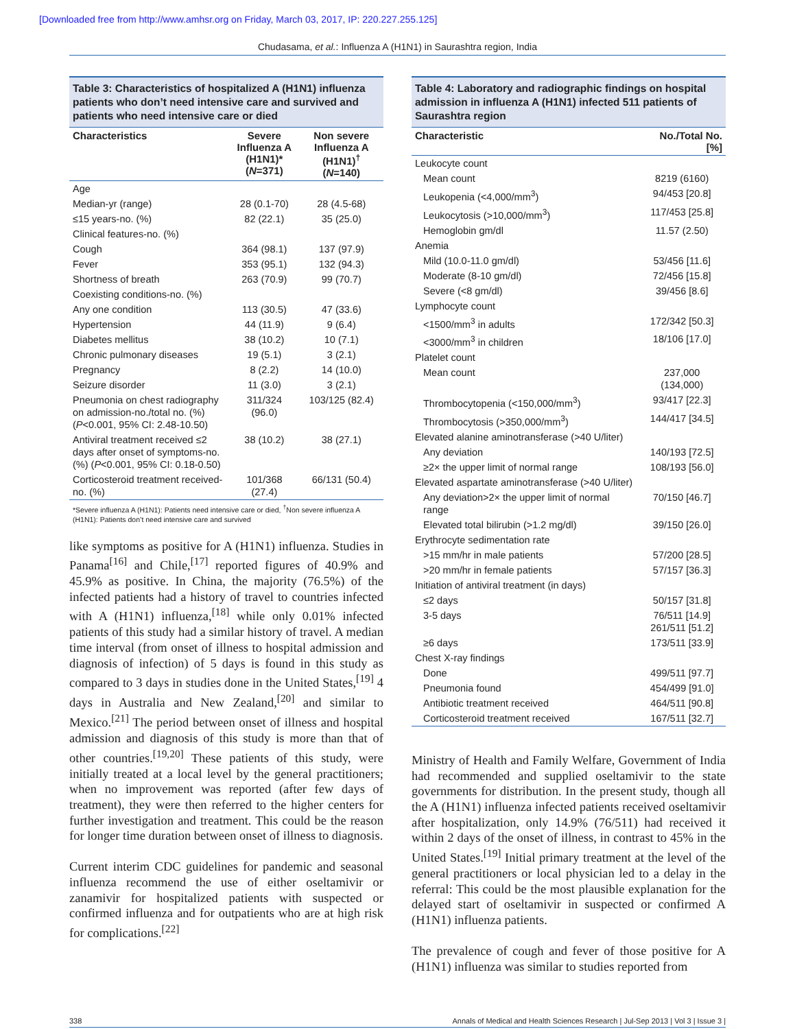[Downloaded free from http://www.amhsr.org on Friday, March 03, 2017, IP: 220.227.255.125]
Chudasama, et al.: Influenza A (H1N1) in Saurashtra region, India
Table 3: Characteristics of hospitalized A (H1N1) influenza patients who don’t need intensive care and survived and patients who need intensive care or died
| Characteristics | Severe Influenza A (H1N1)* ( N =371) | Non severe Influenza A (H1N1)<sup>†</sup> ( N =140) |
| --- | --- | --- |
| Age | | |
| Median-yr (range) | 28 (0.1-70) | 28 (4.5-68) |
| ≤15 years-no. (%) | 82 (22.1) | 35 (25.0) |
| Clinical features-no. (%) | | |
| Cough | 364 (98.1) | 137 (97.9) |
| Fever | 353 (95.1) | 132 (94.3) |
| Shortness of breath | 263 (70.9) | 99 (70.7) |
| Coexisting conditions-no. (%) | | |
| Any one condition | 113 (30.5) | 47 (33.6) |
| Hypertension | 44 (11.9) | 9 (6.4) |
| Diabetes mellitus | 38 (10.2) | 10 (7.1) |
| Chronic pulmonary diseases | 19 (5.1) | 3 (2.1) |
| Pregnancy | 8 (2.2) | 14 (10.0) |
| Seizure disorder | 11 (3.0) | 3 (2.1) |
| Pneumonia on chest radiography on admission-no./total no. (%) ( P <0.001, 95% CI: 2.48-10.50) | 311/324 (96.0) | 103/125 (82.4) |
| Antiviral treatment received ≤2 days after onset of symptoms-no. (%) ( P <0.001, 95% CI: 0.18-0.50) | 38 (10.2) | 38 (27.1) |
| Corticosteroid treatment received-no. (%) | 101/368 (27.4) | 66/131 (50.4) |
*Severe influenza A (H1N1): Patients need intensive care or died, <sup>†</sup>Non severe influenza A (H1N1): Patients don’t need intensive care and survived
like symptoms as positive for A (H1N1) influenza. Studies in Panama<sup>[16]</sup> and Chile,<sup>[17]</sup> reported figures of 40.9% and 45.9% as positive. In China, the majority (76.5%) of the infected patients had a history of travel to countries infected with A (H1N1) influenza,<sup>[18]</sup> while only 0.01% infected patients of this study had a similar history of travel. A median time interval (from onset of illness to hospital admission and diagnosis of infection) of 5 days is found in this study as compared to 3 days in studies done in the United States,<sup>[19]</sup> 4 days in Australia and New Zealand,<sup>[20]</sup> and similar to Mexico.<sup>[21]</sup> The period between onset of illness and hospital admission and diagnosis of this study is more than that of other countries.<sup>[19,20]</sup> These patients of this study, were initially treated at a local level by the general practitioners; when no improvement was reported (after few days of treatment), they were then referred to the higher centers for further investigation and treatment. This could be the reason for longer time duration between onset of illness to diagnosis.
Current interim CDC guidelines for pandemic and seasonal influenza recommend the use of either oseltamivir or zanamivir for hospitalized patients with suspected or confirmed influenza and for outpatients who are at high risk for complications.<sup>[22]</sup>
Table 4: Laboratory and radiographic findings on hospital admission in influenza A (H1N1) infected 511 patients of Saurashtra region
| Characteristic | No./Total No. [%] |
| --- | --- |
| Leukocyte count | |
| Mean count | 8219 (6160) |
| Leukopenia (<4,000/mm<sup>3</sup>) | 94/453 [20.8] |
| Leukocytosis (>10,000/mm<sup>3</sup>) | 117/453 [25.8] |
| Hemoglobin gm/dl | 11.57 (2.50) |
| Anemia | |
| Mild (10.0-11.0 gm/dl) | 53/456 [11.6] |
| Moderate (8-10 gm/dl) | 72/456 [15.8] |
| Severe (<8 gm/dl) | 39/456 [8.6] |
| Lymphocyte count | |
| <1500/mm<sup>3</sup> in adults | 172/342 [50.3] |
| <3000/mm<sup>3</sup> in children | 18/106 [17.0] |
| Platelet count | |
| Mean count | 237,000 (134,000) |
| Thrombocytopenia (<150,000/mm<sup>3</sup>) | 93/417 [22.3] |
| Thrombocytosis (>350,000/mm<sup>3</sup>) | 144/417 [34.5] |
| Elevated alanine aminotransferase (>40 U/liter) | |
| Any deviation | 140/193 [72.5] |
| ≥2× the upper limit of normal range | 108/193 [56.0] |
| Elevated aspartate aminotransferase (>40 U/liter) | |
| Any deviation>2× the upper limit of normal range | 70/150 [46.7] |
| Elevated total bilirubin (>1.2 mg/dl) | 39/150 [26.0] |
| Erythrocyte sedimentation rate | |
| >15 mm/hr in male patients | 57/200 [28.5] |
| >20 mm/hr in female patients | 57/157 [36.3] |
| Initiation of antiviral treatment (in days) | |
| ≤2 days | 50/157 [31.8] |
| 3-5 days | 76/511 [14.9] 261/511 [51.2] |
| ≥6 days | 173/511 [33.9] |
| Chest X-ray findings | |
| Done | 499/511 [97.7] |
| Pneumonia found | 454/499 [91.0] |
| Antibiotic treatment received | 464/511 [90.8] |
| Corticosteroid treatment received | 167/511 [32.7] |
Ministry of Health and Family Welfare, Government of India had recommended and supplied oseltamivir to the state governments for distribution. In the present study, though all the A (H1N1) influenza infected patients received oseltamivir after hospitalization, only 14.9% (76/511) had received it within 2 days of the onset of illness, in contrast to 45% in the United States.<sup>[19]</sup> Initial primary treatment at the level of the general practitioners or local physician led to a delay in the referral: This could be the most plausible explanation for the delayed start of oseltamivir in suspected or confirmed A (H1N1) influenza patients.
The prevalence of cough and fever of those positive for A (H1N1) influenza was similar to studies reported from
338 Annals of Medical and Health Sciences Research | Jul-Sep 2013 | Vol 3 | Issue 3 |